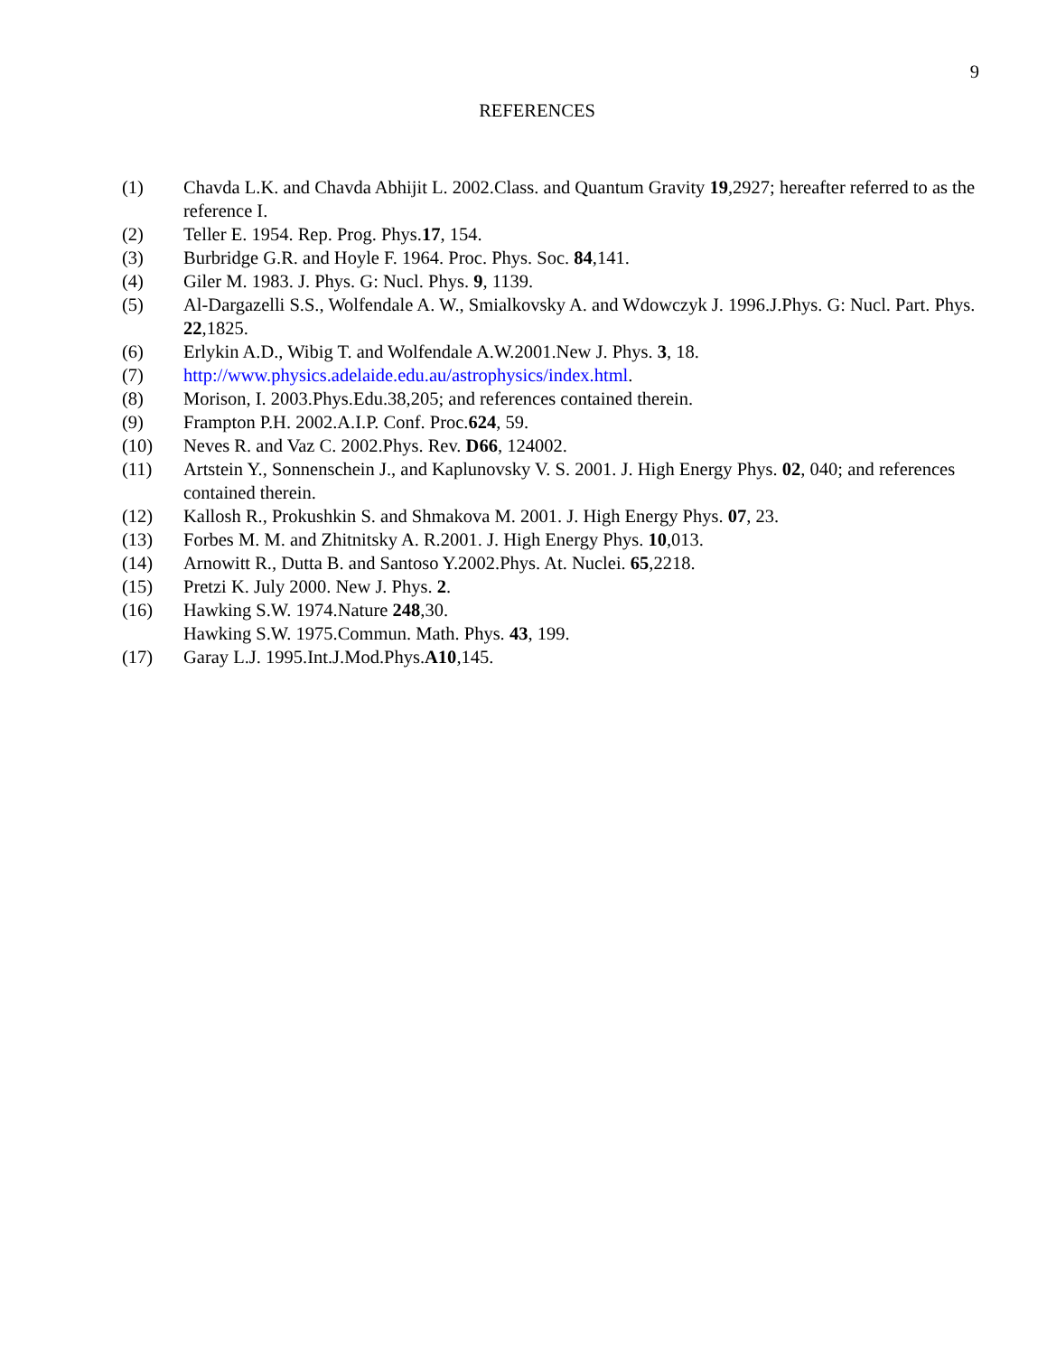9
REFERENCES
(1) Chavda L.K. and Chavda Abhijit L. 2002.Class. and Quantum Gravity 19,2927; hereafter referred to as the reference I.
(2) Teller E. 1954. Rep. Prog. Phys.17, 154.
(3) Burbridge G.R. and Hoyle F. 1964. Proc. Phys. Soc. 84,141.
(4) Giler M. 1983. J. Phys. G: Nucl. Phys. 9, 1139.
(5) Al-Dargazelli S.S., Wolfendale A. W., Smialkovsky A. and Wdowczyk J. 1996.J.Phys. G: Nucl. Part. Phys. 22,1825.
(6) Erlykin A.D., Wibig T. and Wolfendale A.W.2001.New J. Phys. 3, 18.
(7) http://www.physics.adelaide.edu.au/astrophysics/index.html.
(8) Morison, I. 2003.Phys.Edu.38,205; and references contained therein.
(9) Frampton P.H. 2002.A.I.P. Conf. Proc.624, 59.
(10) Neves R. and Vaz C. 2002.Phys. Rev. D66, 124002.
(11) Artstein Y., Sonnenschein J., and Kaplunovsky V. S. 2001. J. High Energy Phys. 02, 040; and references contained therein.
(12) Kallosh R., Prokushkin S. and Shmakova M. 2001. J. High Energy Phys. 07, 23.
(13) Forbes M. M. and Zhitnitsky A. R.2001. J. High Energy Phys. 10,013.
(14) Arnowitt R., Dutta B. and Santoso Y.2002.Phys. At. Nuclei. 65,2218.
(15) Pretzi K. July 2000. New J. Phys. 2.
(16) Hawking S.W. 1974.Nature 248,30.
Hawking S.W. 1975.Commun. Math. Phys. 43, 199.
(17) Garay L.J. 1995.Int.J.Mod.Phys.A10,145.